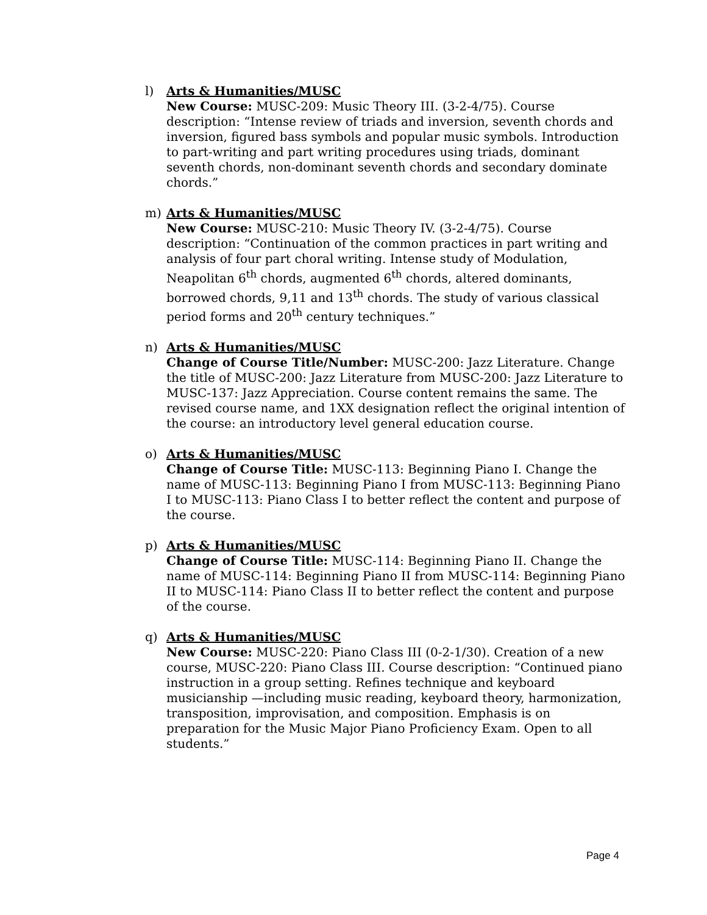l) Arts & Humanities/MUSC
New Course: MUSC-209: Music Theory III. (3-2-4/75). Course description: “Intense review of triads and inversion, seventh chords and inversion, figured bass symbols and popular music symbols. Introduction to part-writing and part writing procedures using triads, dominant seventh chords, non-dominant seventh chords and secondary dominate chords.”
m) Arts & Humanities/MUSC
New Course: MUSC-210: Music Theory IV. (3-2-4/75). Course description: “Continuation of the common practices in part writing and analysis of four part choral writing. Intense study of Modulation, Neapolitan 6<sup>th</sup> chords, augmented 6<sup>th</sup> chords, altered dominants, borrowed chords, 9,11 and 13<sup>th</sup> chords. The study of various classical period forms and 20<sup>th</sup> century techniques.”
n) Arts & Humanities/MUSC
Change of Course Title/Number: MUSC-200: Jazz Literature. Change the title of MUSC-200: Jazz Literature from MUSC-200: Jazz Literature to MUSC-137: Jazz Appreciation. Course content remains the same. The revised course name, and 1XX designation reflect the original intention of the course: an introductory level general education course.
o) Arts & Humanities/MUSC
Change of Course Title: MUSC-113: Beginning Piano I. Change the name of MUSC-113: Beginning Piano I from MUSC-113: Beginning Piano I to MUSC-113: Piano Class I to better reflect the content and purpose of the course.
p) Arts & Humanities/MUSC
Change of Course Title: MUSC-114: Beginning Piano II. Change the name of MUSC-114: Beginning Piano II from MUSC-114: Beginning Piano II to MUSC-114: Piano Class II to better reflect the content and purpose of the course.
q) Arts & Humanities/MUSC
New Course: MUSC-220: Piano Class III (0-2-1/30). Creation of a new course, MUSC-220: Piano Class III. Course description: “Continued piano instruction in a group setting. Refines technique and keyboard musicianship —including music reading, keyboard theory, harmonization, transposition, improvisation, and composition. Emphasis is on preparation for the Music Major Piano Proficiency Exam. Open to all students.”
Page 4